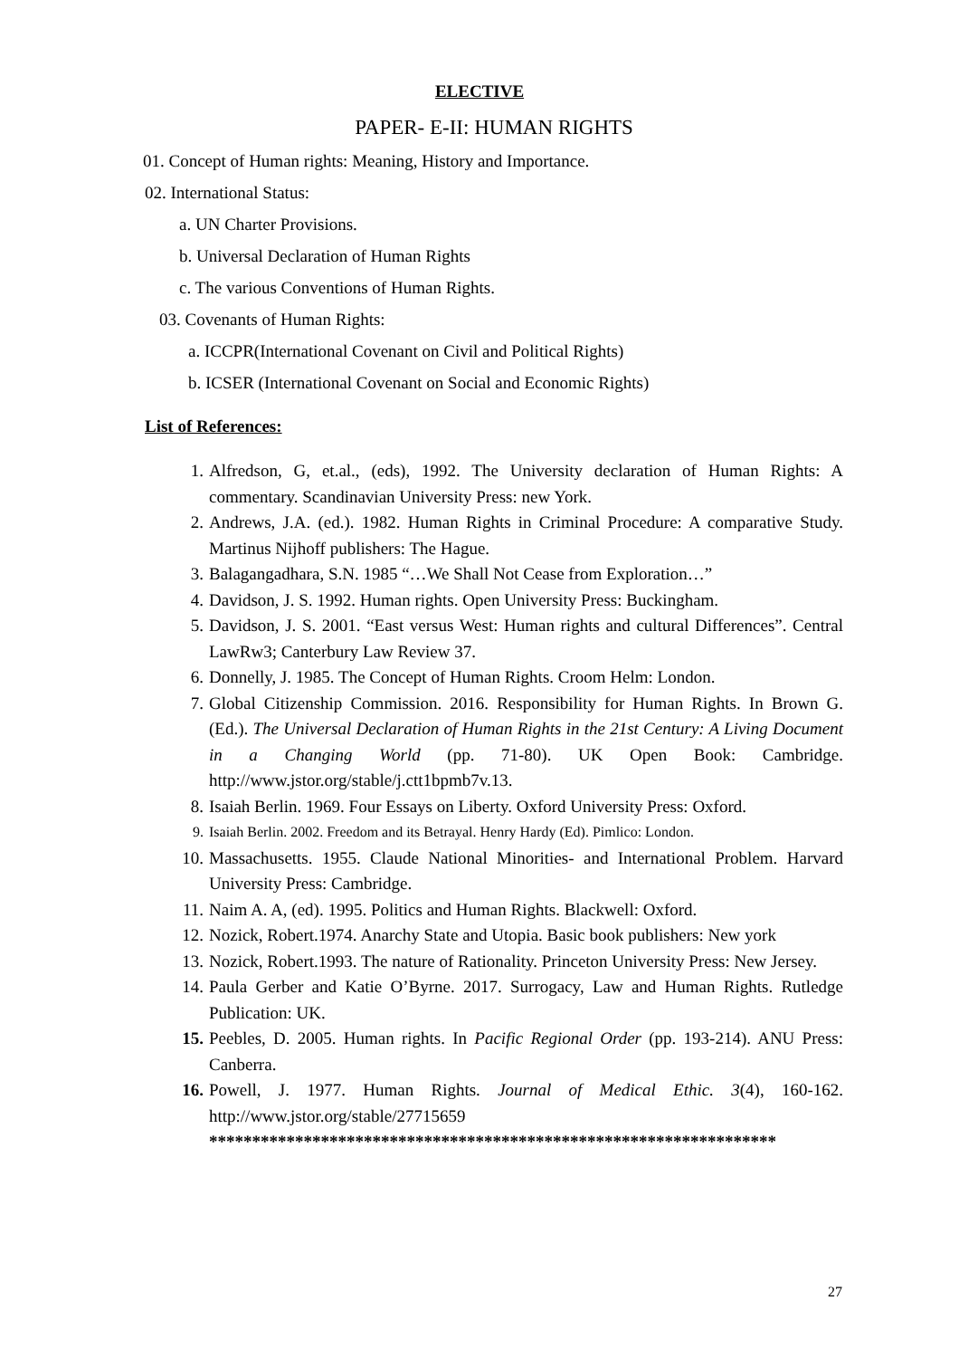ELECTIVE
PAPER- E-II: HUMAN RIGHTS
01. Concept of Human rights: Meaning, History and Importance.
02. International Status:
a. UN Charter Provisions.
b. Universal Declaration of Human Rights
c. The various Conventions of Human Rights.
03. Covenants of Human Rights:
a. ICCPR(International Covenant on Civil and Political Rights)
b. ICSER (International Covenant on Social and Economic Rights)
List of References:
1. Alfredson, G, et.al., (eds), 1992. The University declaration of Human Rights: A commentary. Scandinavian University Press: new York.
2. Andrews, J.A. (ed.). 1982. Human Rights in Criminal Procedure: A comparative Study. Martinus Nijhoff publishers: The Hague.
3. Balagangadhara, S.N. 1985 “…We Shall Not Cease from Exploration…”
4. Davidson, J. S. 1992. Human rights. Open University Press: Buckingham.
5. Davidson, J. S. 2001. “East versus West: Human rights and cultural Differences”. Central LawRw3; Canterbury Law Review 37.
6. Donnelly, J. 1985. The Concept of Human Rights. Croom Helm: London.
7. Global Citizenship Commission. 2016. Responsibility for Human Rights. In Brown G. (Ed.). The Universal Declaration of Human Rights in the 21st Century: A Living Document in a Changing World (pp. 71-80). UK Open Book: Cambridge. http://www.jstor.org/stable/j.ctt1bpmb7v.13.
8. Isaiah Berlin. 1969. Four Essays on Liberty. Oxford University Press: Oxford.
9. Isaiah Berlin. 2002. Freedom and its Betrayal. Henry Hardy (Ed). Pimlico: London.
10. Massachusetts. 1955. Claude National Minorities- and International Problem. Harvard University Press: Cambridge.
11. Naim A. A, (ed). 1995. Politics and Human Rights. Blackwell: Oxford.
12. Nozick, Robert.1974. Anarchy State and Utopia. Basic book publishers: New york
13. Nozick, Robert.1993. The nature of Rationality. Princeton University Press: New Jersey.
14. Paula Gerber and Katie O’Byrne. 2017. Surrogacy, Law and Human Rights. Rutledge Publication: UK.
15. Peebles, D. 2005. Human rights. In Pacific Regional Order (pp. 193-214). ANU Press: Canberra.
16. Powell, J. 1977. Human Rights. Journal of Medical Ethic. 3(4), 160-162. http://www.jstor.org/stable/27715659
******************************************************************
27